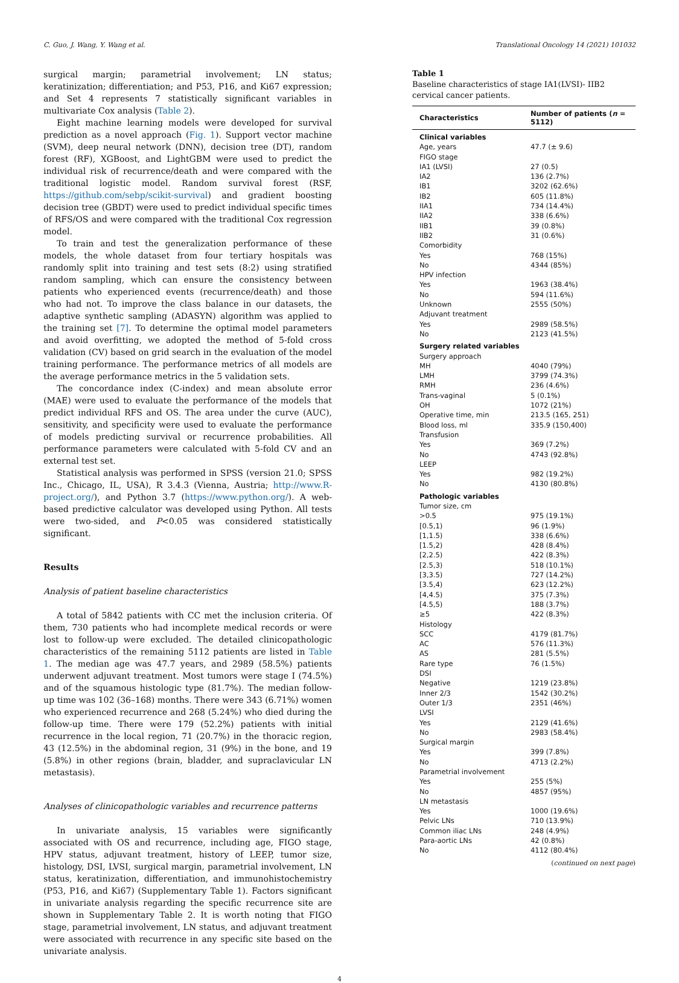C. Guo, J. Wang, Y. Wang et al. Translational Oncology 14 (2021) 101032
surgical margin; parametrial involvement; LN status; keratinization; differentiation; and P53, P16, and Ki67 expression; and Set 4 represents 7 statistically significant variables in multivariate Cox analysis (Table 2).
Eight machine learning models were developed for survival prediction as a novel approach (Fig. 1). Support vector machine (SVM), deep neural network (DNN), decision tree (DT), random forest (RF), XGBoost, and LightGBM were used to predict the individual risk of recurrence/death and were compared with the traditional logistic model. Random survival forest (RSF, https://github.com/sebp/scikit-survival) and gradient boosting decision tree (GBDT) were used to predict individual specific times of RFS/OS and were compared with the traditional Cox regression model.
To train and test the generalization performance of these models, the whole dataset from four tertiary hospitals was randomly split into training and test sets (8:2) using stratified random sampling, which can ensure the consistency between patients who experienced events (recurrence/death) and those who had not. To improve the class balance in our datasets, the adaptive synthetic sampling (ADASYN) algorithm was applied to the training set [7]. To determine the optimal model parameters and avoid overfitting, we adopted the method of 5-fold cross validation (CV) based on grid search in the evaluation of the model training performance. The performance metrics of all models are the average performance metrics in the 5 validation sets.
The concordance index (C-index) and mean absolute error (MAE) were used to evaluate the performance of the models that predict individual RFS and OS. The area under the curve (AUC), sensitivity, and specificity were used to evaluate the performance of models predicting survival or recurrence probabilities. All performance parameters were calculated with 5-fold CV and an external test set.
Statistical analysis was performed in SPSS (version 21.0; SPSS Inc., Chicago, IL, USA), R 3.4.3 (Vienna, Austria; http://www.R-project.org/), and Python 3.7 (https://www.python.org/). A web-based predictive calculator was developed using Python. All tests were two-sided, and P<0.05 was considered statistically significant.
Results
Analysis of patient baseline characteristics
A total of 5842 patients with CC met the inclusion criteria. Of them, 730 patients who had incomplete medical records or were lost to follow-up were excluded. The detailed clinicopathologic characteristics of the remaining 5112 patients are listed in Table 1. The median age was 47.7 years, and 2989 (58.5%) patients underwent adjuvant treatment. Most tumors were stage I (74.5%) and of the squamous histologic type (81.7%). The median follow-up time was 102 (36–168) months. There were 343 (6.71%) women who experienced recurrence and 268 (5.24%) who died during the follow-up time. There were 179 (52.2%) patients with initial recurrence in the local region, 71 (20.7%) in the thoracic region, 43 (12.5%) in the abdominal region, 31 (9%) in the bone, and 19 (5.8%) in other regions (brain, bladder, and supraclavicular LN metastasis).
Analyses of clinicopathologic variables and recurrence patterns
In univariate analysis, 15 variables were significantly associated with OS and recurrence, including age, FIGO stage, HPV status, adjuvant treatment, history of LEEP, tumor size, histology, DSI, LVSI, surgical margin, parametrial involvement, LN status, keratinization, differentiation, and immunohistochemistry (P53, P16, and Ki67) (Supplementary Table 1). Factors significant in univariate analysis regarding the specific recurrence site are shown in Supplementary Table 2. It is worth noting that FIGO stage, parametrial involvement, LN status, and adjuvant treatment were associated with recurrence in any specific site based on the univariate analysis.
Table 1
Baseline characteristics of stage IA1(LVSI)- IIB2 cervical cancer patients.
| Characteristics | Number of patients ( n = 5112) |
| --- | --- |
| Clinical variables | |
| Age, years | 47.7 (± 9.6) |
| FIGO stage | |
| IA1 (LVSI) | 27 (0.5) |
| IA2 | 136 (2.7%) |
| IB1 | 3202 (62.6%) |
| IB2 | 605 (11.8%) |
| IIA1 | 734 (14.4%) |
| IIA2 | 338 (6.6%) |
| IIB1 | 39 (0.8%) |
| IIB2 | 31 (0.6%) |
| Comorbidity | |
| Yes | 768 (15%) |
| No | 4344 (85%) |
| HPV infection | |
| Yes | 1963 (38.4%) |
| No | 594 (11.6%) |
| Unknown | 2555 (50%) |
| Adjuvant treatment | |
| Yes | 2989 (58.5%) |
| No | 2123 (41.5%) |
| Surgery related variables | |
| Surgery approach | |
| MH | 4040 (79%) |
| LMH | 3799 (74.3%) |
| RMH | 236 (4.6%) |
| Trans-vaginal | 5 (0.1%) |
| OH | 1072 (21%) |
| Operative time, min | 213.5 (165, 251) |
| Blood loss, ml | 335.9 (150,400) |
| Transfusion | |
| Yes | 369 (7.2%) |
| No | 4743 (92.8%) |
| LEEP | |
| Yes | 982 (19.2%) |
| No | 4130 (80.8%) |
| Pathologic variables | |
| Tumor size, cm | |
| >0.5 | 975 (19.1%) |
| [0.5,1) | 96 (1.9%) |
| [1,1.5) | 338 (6.6%) |
| [1.5,2) | 428 (8.4%) |
| [2,2.5) | 422 (8.3%) |
| [2.5,3) | 518 (10.1%) |
| [3,3.5) | 727 (14.2%) |
| [3.5,4) | 623 (12.2%) |
| [4,4.5) | 375 (7.3%) |
| [4.5,5) | 188 (3.7%) |
| ≥5 | 422 (8.3%) |
| Histology | |
| SCC | 4179 (81.7%) |
| AC | 576 (11.3%) |
| AS | 281 (5.5%) |
| Rare type | 76 (1.5%) |
| DSI | |
| Negative | 1219 (23.8%) |
| Inner 2/3 | 1542 (30.2%) |
| Outer 1/3 | 2351 (46%) |
| LVSI | |
| Yes | 2129 (41.6%) |
| No | 2983 (58.4%) |
| Surgical margin | |
| Yes | 399 (7.8%) |
| No | 4713 (2.2%) |
| Parametrial involvement | |
| Yes | 255 (5%) |
| No | 4857 (95%) |
| LN metastasis | |
| Yes | 1000 (19.6%) |
| Pelvic LNs | 710 (13.9%) |
| Common iliac LNs | 248 (4.9%) |
| Para-aortic LNs | 42 (0.8%) |
| No | 4112 (80.4%) |
(continued on next page)
4